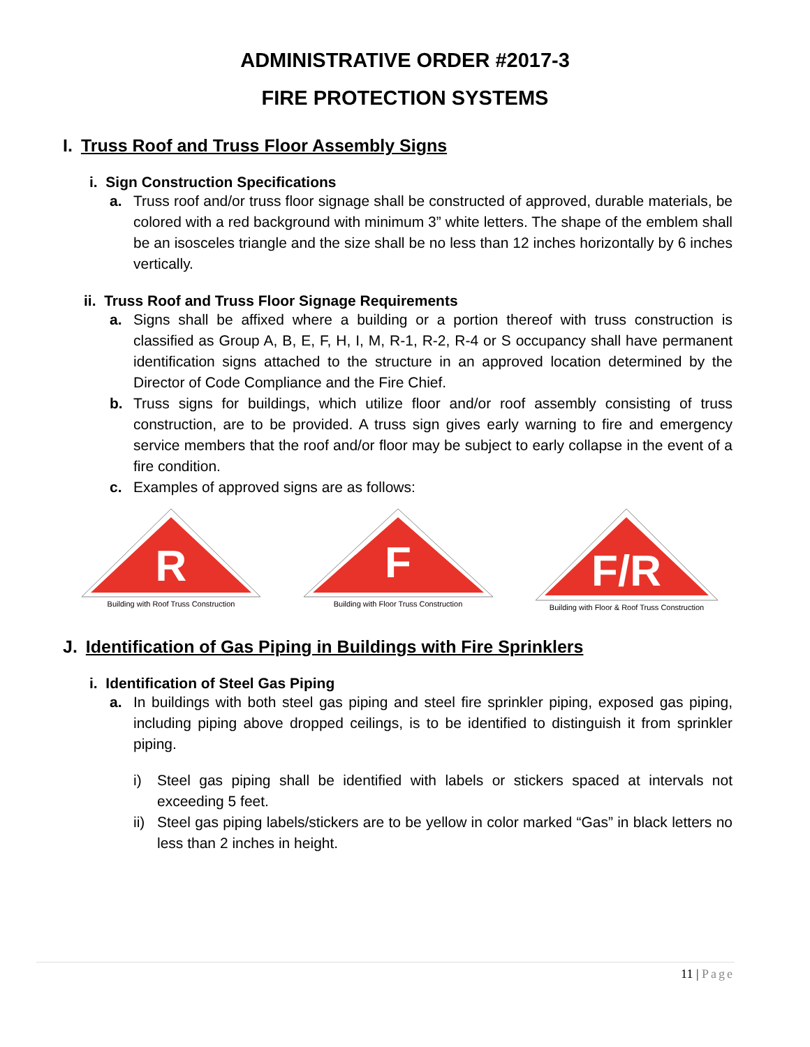ADMINISTRATIVE ORDER #2017-3
FIRE PROTECTION SYSTEMS
I. Truss Roof and Truss Floor Assembly Signs
i. Sign Construction Specifications
a. Truss roof and/or truss floor signage shall be constructed of approved, durable materials, be colored with a red background with minimum 3” white letters. The shape of the emblem shall be an isosceles triangle and the size shall be no less than 12 inches horizontally by 6 inches vertically.
ii. Truss Roof and Truss Floor Signage Requirements
a. Signs shall be affixed where a building or a portion thereof with truss construction is classified as Group A, B, E, F, H, I, M, R-1, R-2, R-4 or S occupancy shall have permanent identification signs attached to the structure in an approved location determined by the Director of Code Compliance and the Fire Chief.
b. Truss signs for buildings, which utilize floor and/or roof assembly consisting of truss construction, are to be provided. A truss sign gives early warning to fire and emergency service members that the roof and/or floor may be subject to early collapse in the event of a fire condition.
c. Examples of approved signs are as follows:
R
Building with Roof Truss Construction
F
Building with Floor Truss Construction
F/R
Building with Floor & Roof Truss Construction
J. Identification of Gas Piping in Buildings with Fire Sprinklers
i. Identification of Steel Gas Piping
a. In buildings with both steel gas piping and steel fire sprinkler piping, exposed gas piping, including piping above dropped ceilings, is to be identified to distinguish it from sprinkler piping.
i) Steel gas piping shall be identified with labels or stickers spaced at intervals not exceeding 5 feet.
ii)
Steel gas piping labels/stickers are to be yellow in color marked “Gas” in black letters no less than 2 inches in height.
11 | Page